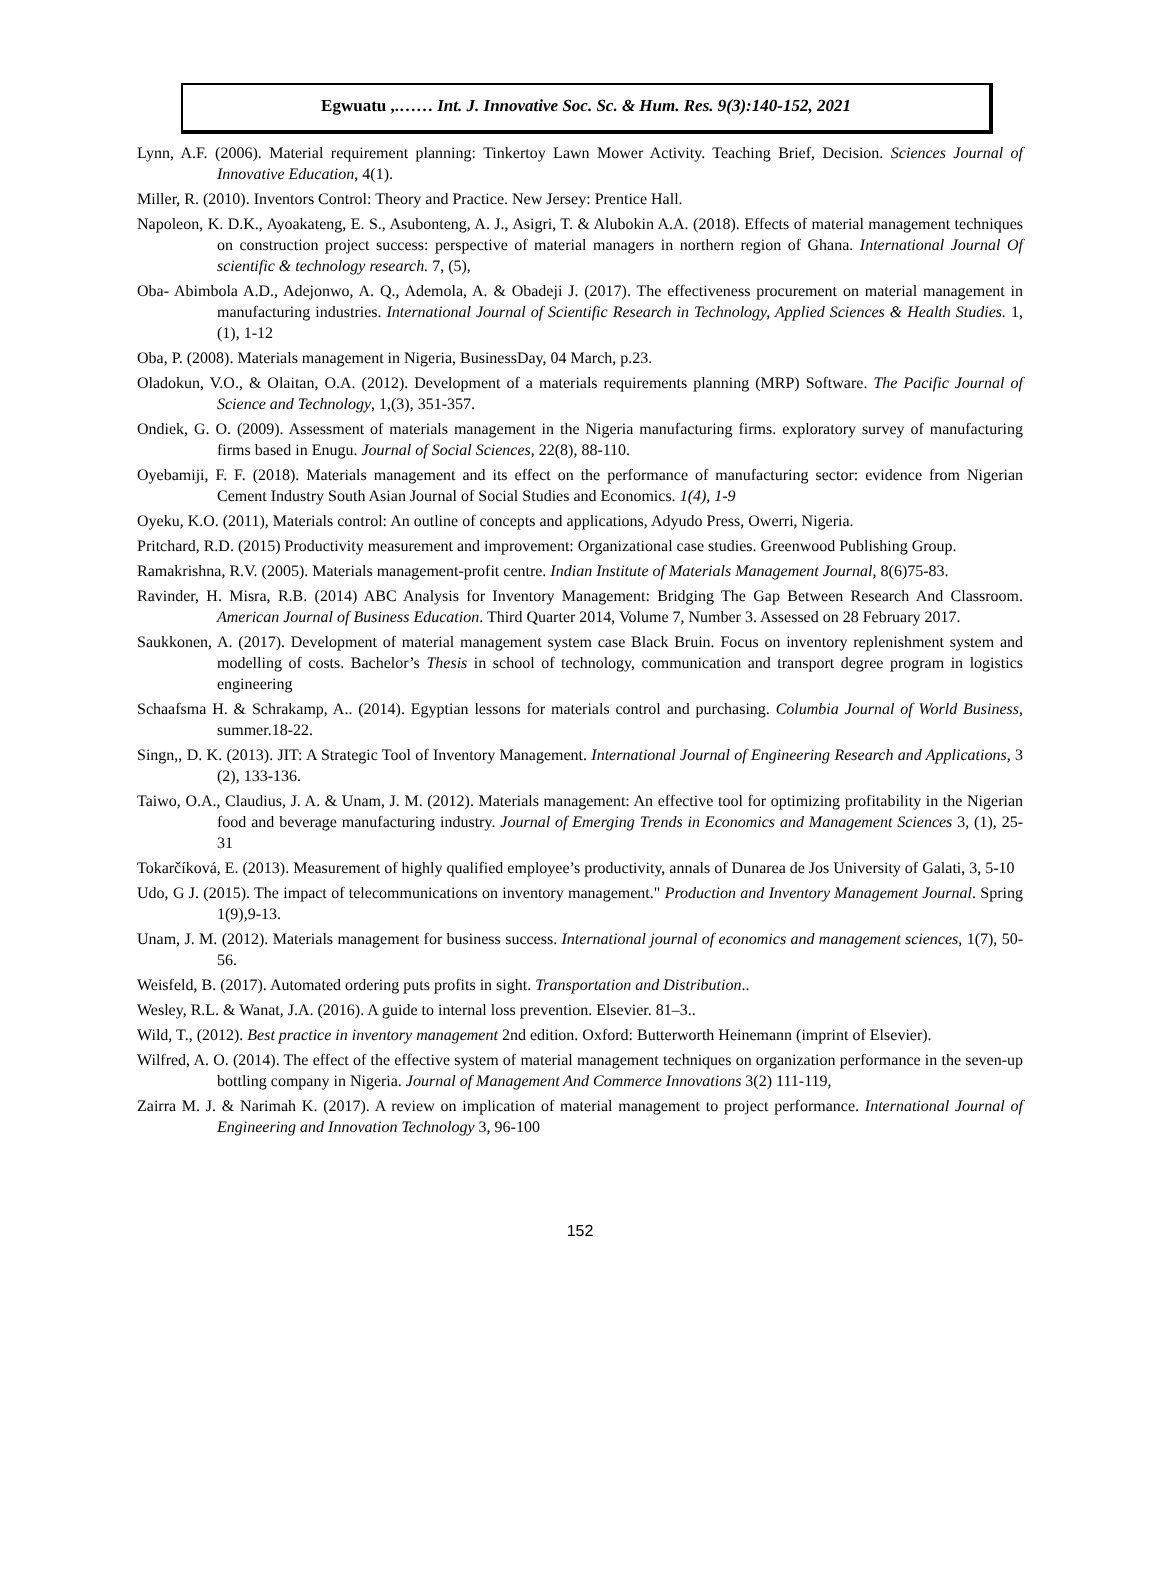Egwuatu ,.…… Int. J. Innovative Soc. Sc. & Hum. Res. 9(3):140-152, 2021
Lynn, A.F. (2006). Material requirement planning: Tinkertoy Lawn Mower Activity. Teaching Brief, Decision. Sciences Journal of Innovative Education, 4(1).
Miller, R. (2010). Inventors Control: Theory and Practice. New Jersey: Prentice Hall.
Napoleon, K. D.K., Ayoakateng, E. S., Asubonteng, A. J., Asigri, T. & Alubokin A.A. (2018). Effects of material management techniques on construction project success: perspective of material managers in northern region of Ghana. International Journal Of scientific & technology research. 7, (5),
Oba- Abimbola A.D., Adejonwo, A. Q., Ademola, A. & Obadeji J. (2017). The effectiveness procurement on material management in manufacturing industries. International Journal of Scientific Research in Technology, Applied Sciences & Health Studies. 1,(1), 1-12
Oba, P. (2008). Materials management in Nigeria, BusinessDay, 04 March, p.23.
Oladokun, V.O., & Olaitan, O.A. (2012). Development of a materials requirements planning (MRP) Software. The Pacific Journal of Science and Technology, 1,(3), 351-357.
Ondiek, G. O. (2009). Assessment of materials management in the Nigeria manufacturing firms. exploratory survey of manufacturing firms based in Enugu. Journal of Social Sciences, 22(8), 88-110.
Oyebamiji, F. F. (2018). Materials management and its effect on the performance of manufacturing sector: evidence from Nigerian Cement Industry South Asian Journal of Social Studies and Economics. 1(4), 1-9
Oyeku, K.O. (2011), Materials control: An outline of concepts and applications, Adyudo Press, Owerri, Nigeria.
Pritchard, R.D. (2015) Productivity measurement and improvement: Organizational case studies. Greenwood Publishing Group.
Ramakrishna, R.V. (2005). Materials management-profit centre. Indian Institute of Materials Management Journal, 8(6)75-83.
Ravinder, H. Misra, R.B. (2014) ABC Analysis for Inventory Management: Bridging The Gap Between Research And Classroom. American Journal of Business Education. Third Quarter 2014, Volume 7, Number 3. Assessed on 28 February 2017.
Saukkonen, A. (2017). Development of material management system case Black Bruin. Focus on inventory replenishment system and modelling of costs. Bachelor’s Thesis in school of technology, communication and transport degree program in logistics engineering
Schaafsma H. & Schrakamp, A.. (2014). Egyptian lessons for materials control and purchasing. Columbia Journal of World Business, summer.18-22.
Singn,, D. K. (2013). JIT: A Strategic Tool of Inventory Management. International Journal of Engineering Research and Applications, 3 (2), 133-136.
Taiwo, O.A., Claudius, J. A. & Unam, J. M. (2012). Materials management: An effective tool for optimizing profitability in the Nigerian food and beverage manufacturing industry. Journal of Emerging Trends in Economics and Management Sciences 3, (1), 25-31
Tokarčíková, E. (2013). Measurement of highly qualified employee’s productivity, annals of Dunarea de Jos University of Galati, 3, 5-10
Udo, G J. (2015). The impact of telecommunications on inventory management." Production and Inventory Management Journal. Spring 1(9),9-13.
Unam, J. M. (2012). Materials management for business success. International journal of economics and management sciences, 1(7), 50-56.
Weisfeld, B. (2017). Automated ordering puts profits in sight. Transportation and Distribution..
Wesley, R.L. & Wanat, J.A. (2016). A guide to internal loss prevention. Elsevier. 81–3..
Wild, T., (2012). Best practice in inventory management 2nd edition. Oxford: Butterworth Heinemann (imprint of Elsevier).
Wilfred, A. O. (2014). The effect of the effective system of material management techniques on organization performance in the seven-up bottling company in Nigeria. Journal of Management And Commerce Innovations 3(2) 111-119,
Zairra M. J. & Narimah K. (2017). A review on implication of material management to project performance. International Journal of Engineering and Innovation Technology 3, 96-100
152